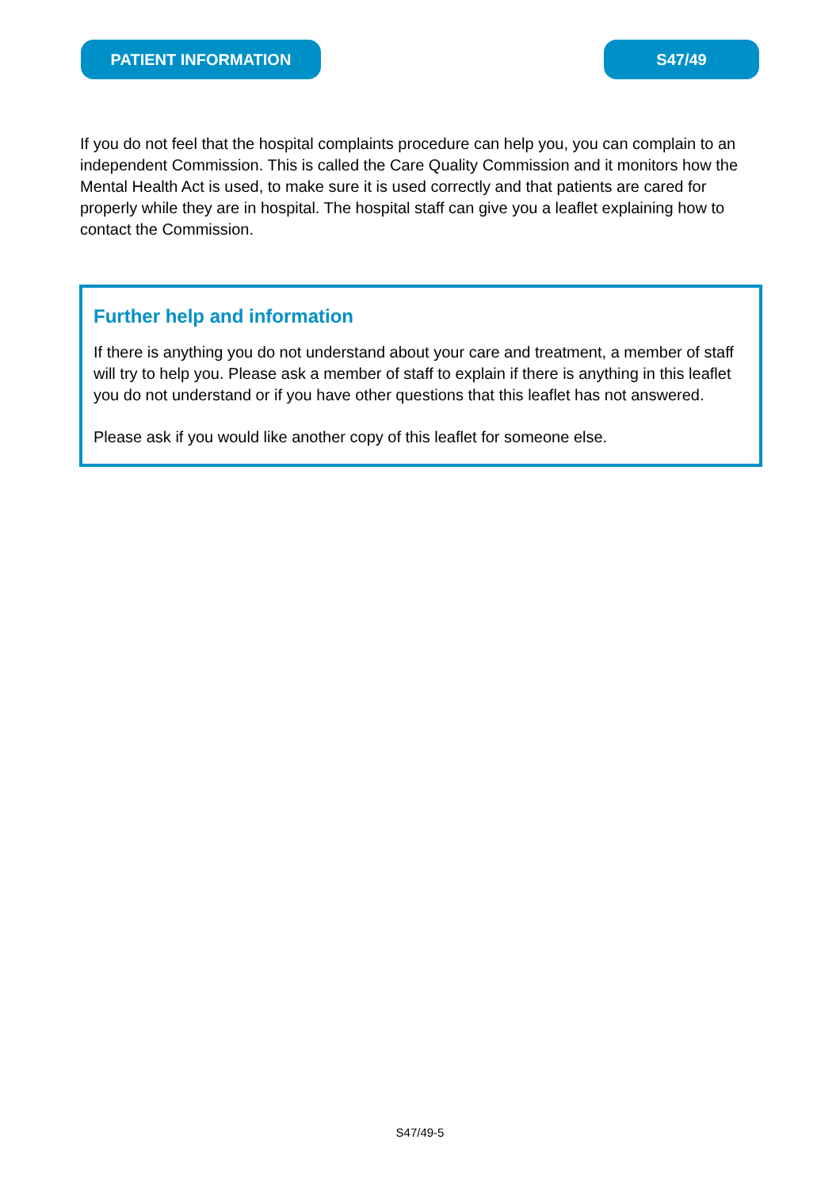PATIENT INFORMATION S47/49
If you do not feel that the hospital complaints procedure can help you, you can complain to an independent Commission. This is called the Care Quality Commission and it monitors how the Mental Health Act is used, to make sure it is used correctly and that patients are cared for properly while they are in hospital. The hospital staff can give you a leaflet explaining how to contact the Commission.
Further help and information
If there is anything you do not understand about your care and treatment, a member of staff will try to help you. Please ask a member of staff to explain if there is anything in this leaflet you do not understand or if you have other questions that this leaflet has not answered.
Please ask if you would like another copy of this leaflet for someone else.
S47/49-5